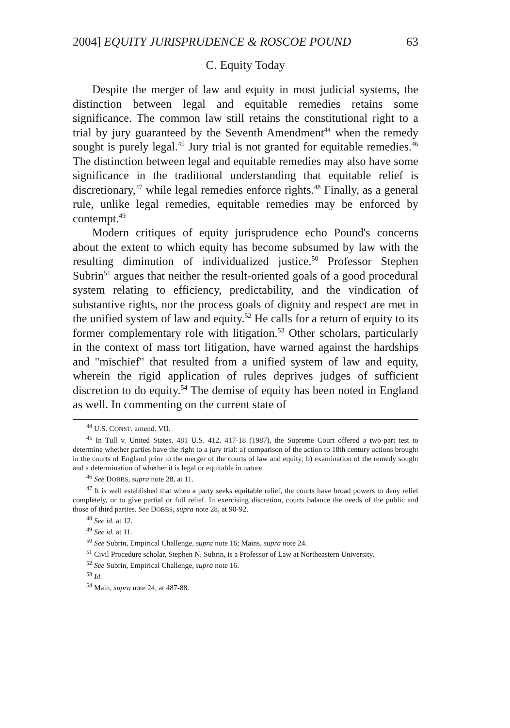2004] EQUITY JURISPRUDENCE & ROSCOE POUND 63
C. Equity Today
Despite the merger of law and equity in most judicial systems, the distinction between legal and equitable remedies retains some significance. The common law still retains the constitutional right to a trial by jury guaranteed by the Seventh Amendment<sup>44</sup> when the remedy sought is purely legal.<sup>45</sup> Jury trial is not granted for equitable remedies.<sup>46</sup> The distinction between legal and equitable remedies may also have some significance in the traditional understanding that equitable relief is discretionary,<sup>47</sup> while legal remedies enforce rights.<sup>48</sup> Finally, as a general rule, unlike legal remedies, equitable remedies may be enforced by contempt.<sup>49</sup>
Modern critiques of equity jurisprudence echo Pound's concerns about the extent to which equity has become subsumed by law with the resulting diminution of individualized justice.<sup>50</sup> Professor Stephen Subrin<sup>51</sup> argues that neither the result-oriented goals of a good procedural system relating to efficiency, predictability, and the vindication of substantive rights, nor the process goals of dignity and respect are met in the unified system of law and equity.<sup>52</sup> He calls for a return of equity to its former complementary role with litigation.<sup>53</sup> Other scholars, particularly in the context of mass tort litigation, have warned against the hardships and "mischief" that resulted from a unified system of law and equity, wherein the rigid application of rules deprives judges of sufficient discretion to do equity.<sup>54</sup> The demise of equity has been noted in England as well. In commenting on the current state of
<sup>44</sup> U.S. CONST. amend. VII.
<sup>45</sup> In Tull v. United States, 481 U.S. 412, 417-18 (1987), the Supreme Court offered a two-part test to determine whether parties have the right to a jury trial: a) comparison of the action to 18th century actions brought in the courts of England prior to the merger of the courts of law and equity; b) examination of the remedy sought and a determination of whether it is legal or equitable in nature.
<sup>46</sup> See DOBBS, supra note 28, at 11.
<sup>47</sup> It is well established that when a party seeks equitable relief, the courts have broad powers to deny relief completely, or to give partial or full relief. In exercising discretion, courts balance the needs of the public and those of third parties. See DOBBS, supra note 28, at 90-92.
<sup>48</sup> See id. at 12.
<sup>49</sup> See id. at 11.
<sup>50</sup> See Subrin, Empirical Challenge, supra note 16; Mains, supra note 24.
<sup>51</sup> Civil Procedure scholar, Stephen N. Subrin, is a Professor of Law at Northeastern University.
<sup>52</sup> See Subrin, Empirical Challenge, supra note 16.
<sup>53</sup> Id.
<sup>54</sup> Main, supra note 24, at 487-88.